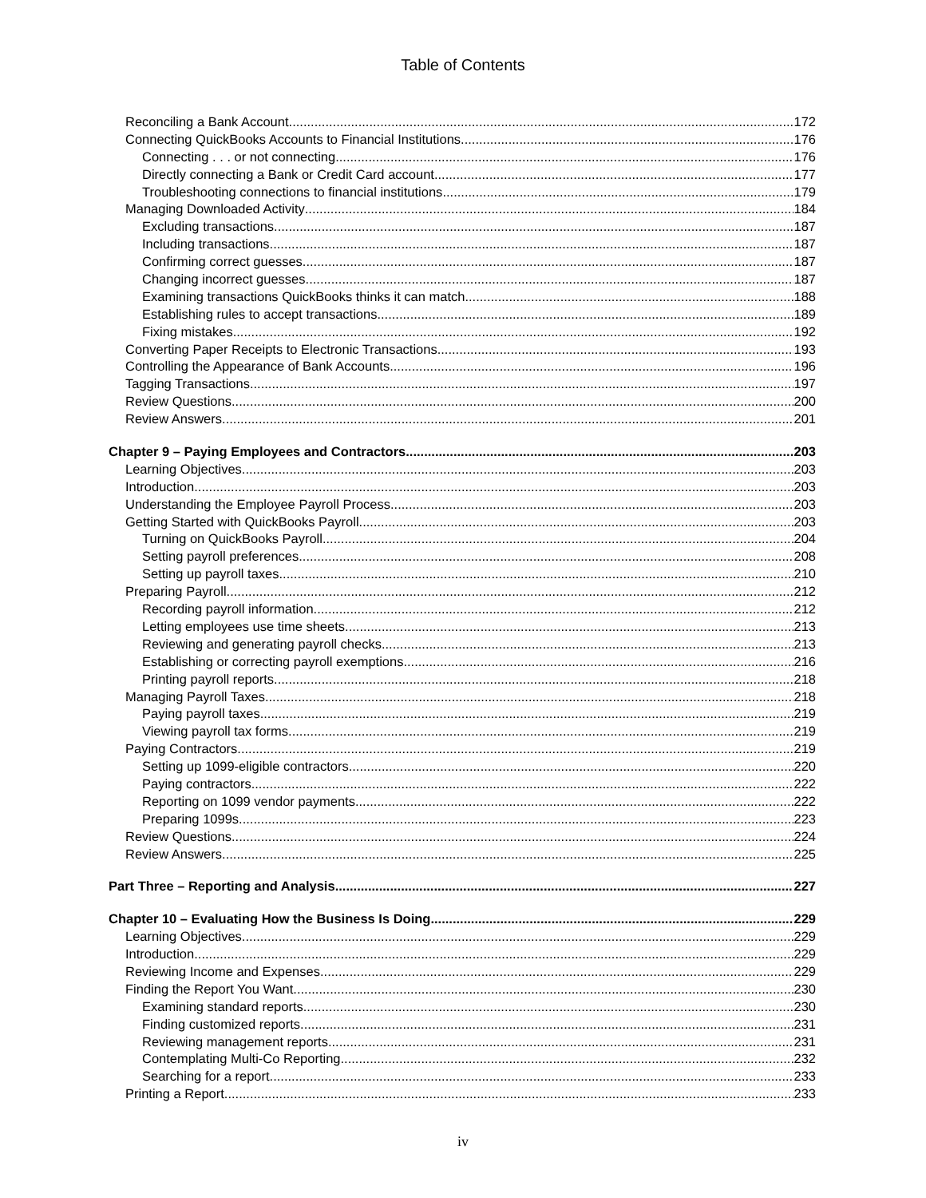Table of Contents
Reconciling a Bank Account 172
Connecting QuickBooks Accounts to Financial Institutions 176
Connecting . . . or not connecting 176
Directly connecting a Bank or Credit Card account 177
Troubleshooting connections to financial institutions 179
Managing Downloaded Activity 184
Excluding transactions 187
Including transactions 187
Confirming correct guesses 187
Changing incorrect guesses 187
Examining transactions QuickBooks thinks it can match 188
Establishing rules to accept transactions 189
Fixing mistakes 192
Converting Paper Receipts to Electronic Transactions 193
Controlling the Appearance of Bank Accounts 196
Tagging Transactions 197
Review Questions 200
Review Answers 201
Chapter 9 – Paying Employees and Contractors 203
Learning Objectives 203
Introduction 203
Understanding the Employee Payroll Process 203
Getting Started with QuickBooks Payroll 203
Turning on QuickBooks Payroll 204
Setting payroll preferences 208
Setting up payroll taxes 210
Preparing Payroll 212
Recording payroll information 212
Letting employees use time sheets 213
Reviewing and generating payroll checks 213
Establishing or correcting payroll exemptions 216
Printing payroll reports 218
Managing Payroll Taxes 218
Paying payroll taxes 219
Viewing payroll tax forms 219
Paying Contractors 219
Setting up 1099-eligible contractors 220
Paying contractors 222
Reporting on 1099 vendor payments 222
Preparing 1099s 223
Review Questions 224
Review Answers 225
Part Three – Reporting and Analysis 227
Chapter 10 – Evaluating How the Business Is Doing 229
Learning Objectives 229
Introduction 229
Reviewing Income and Expenses 229
Finding the Report You Want 230
Examining standard reports 230
Finding customized reports 231
Reviewing management reports 231
Contemplating Multi-Co Reporting 232
Searching for a report 233
Printing a Report 233
iv